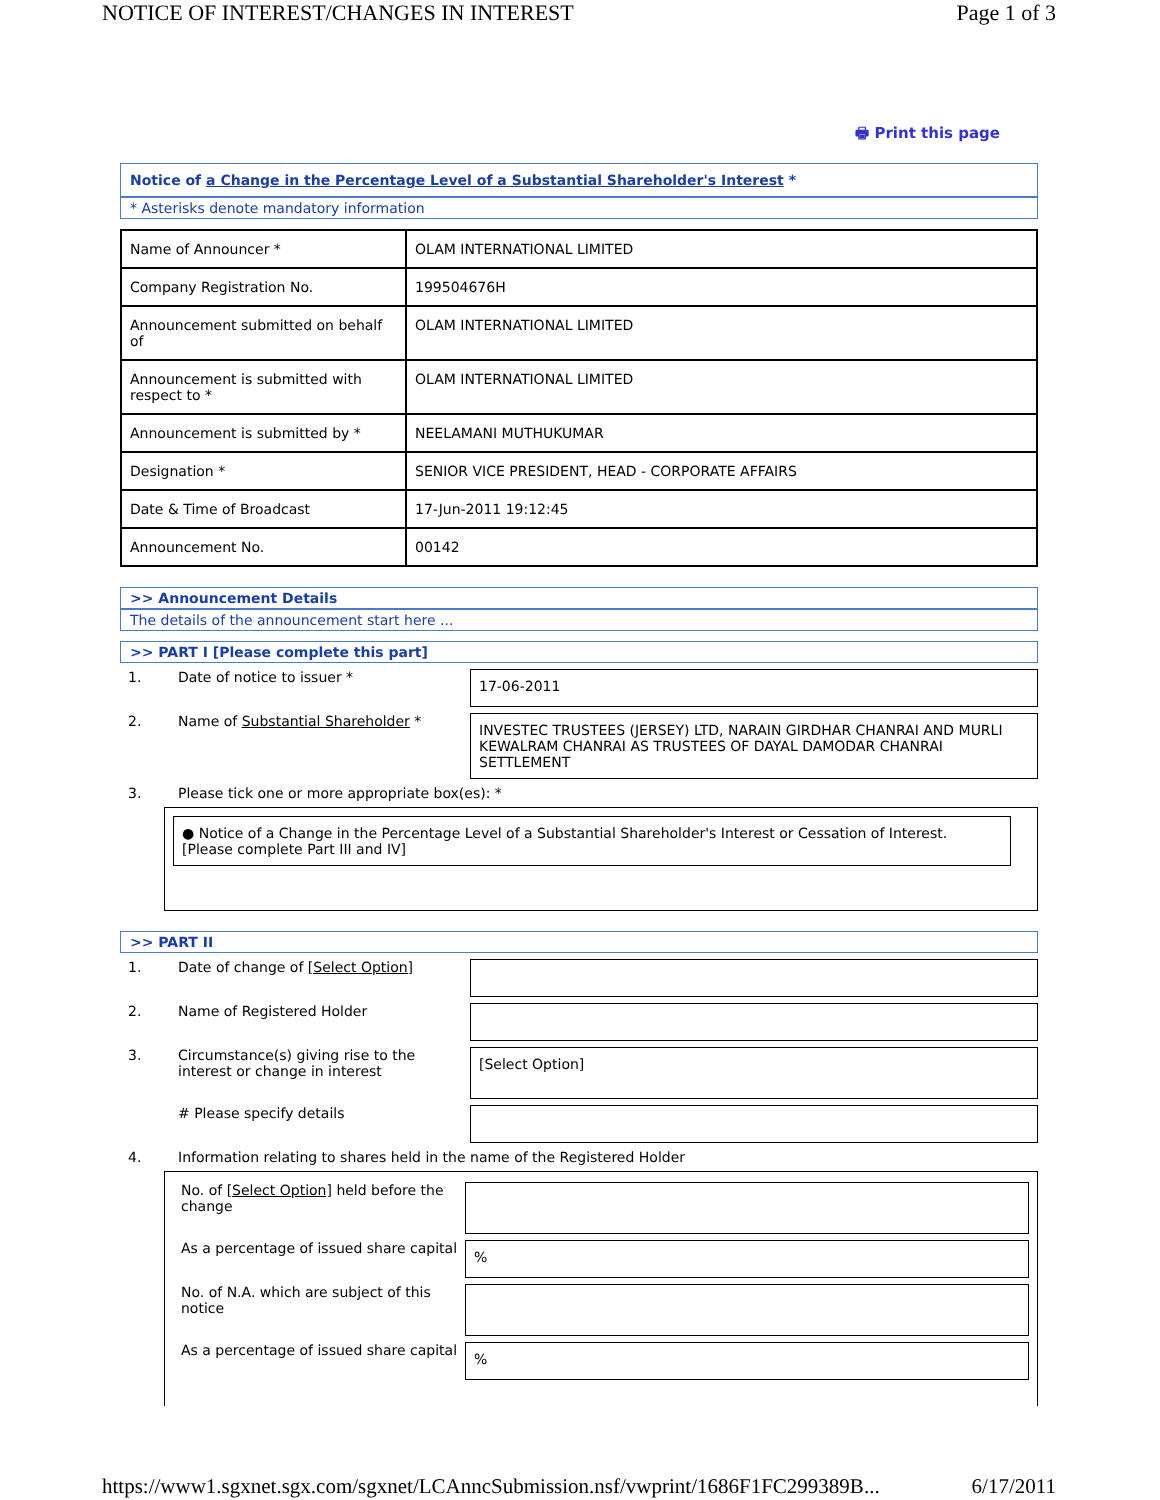NOTICE OF INTEREST/CHANGES IN INTEREST Page 1 of 3
🖶 Print this page
Notice of a Change in the Percentage Level of a Substantial Shareholder's Interest *
* Asterisks denote mandatory information
| Name of Announcer * | OLAM INTERNATIONAL LIMITED |
| Company Registration No. | 199504676H |
| Announcement submitted on behalf of | OLAM INTERNATIONAL LIMITED |
| Announcement is submitted with respect to * | OLAM INTERNATIONAL LIMITED |
| Announcement is submitted by * | NEELAMANI MUTHUKUMAR |
| Designation * | SENIOR VICE PRESIDENT, HEAD - CORPORATE AFFAIRS |
| Date & Time of Broadcast | 17-Jun-2011 19:12:45 |
| Announcement No. | 00142 |
>> Announcement Details
The details of the announcement start here ...
>> PART I [Please complete this part]
1. Date of notice to issuer * 17-06-2011
2. Name of Substantial Shareholder * INVESTEC TRUSTEES (JERSEY) LTD, NARAIN GIRDHAR CHANRAI AND MURLI KEWALRAM CHANRAI AS TRUSTEES OF DAYAL DAMODAR CHANRAI SETTLEMENT
3. Please tick one or more appropriate box(es): *
● Notice of a Change in the Percentage Level of a Substantial Shareholder's Interest or Cessation of Interest. [Please complete Part III and IV]
>> PART II
1. Date of change of [Select Option]
2. Name of Registered Holder
3. Circumstance(s) giving rise to the interest or change in interest [Select Option]
# Please specify details
4. Information relating to shares held in the name of the Registered Holder
No. of [Select Option] held before the change
As a percentage of issued share capital%
No. of N.A. which are subject of this notice
As a percentage of issued share capital%
https://www1.sgxnet.sgx.com/sgxnet/LCAnncSubmission.nsf/vwprint/1686F1FC299389B... 6/17/2011